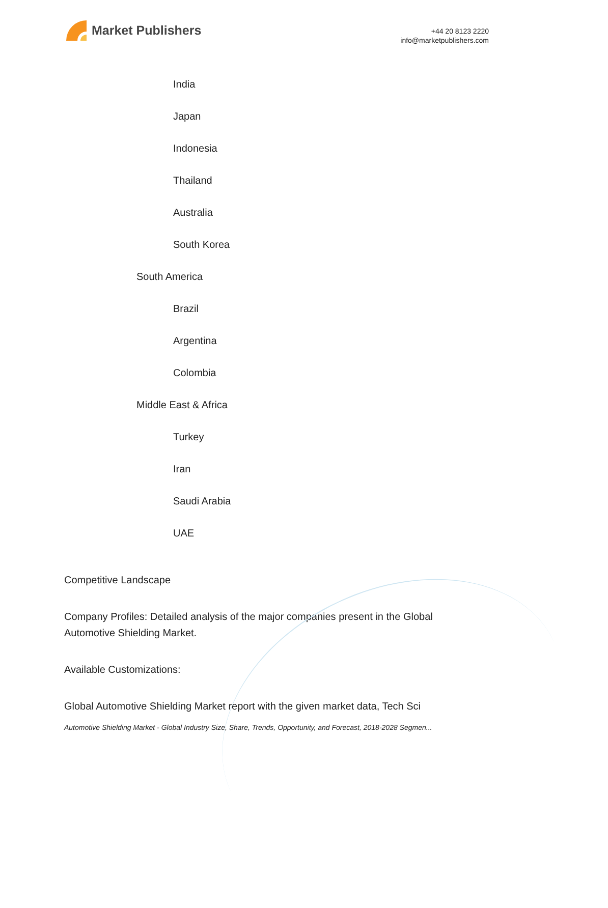Market Publishers
+44 20 8123 2220
info@marketpublishers.com
India
Japan
Indonesia
Thailand
Australia
South Korea
South America
Brazil
Argentina
Colombia
Middle East & Africa
Turkey
Iran
Saudi Arabia
UAE
Competitive Landscape
Company Profiles: Detailed analysis of the major companies present in the Global Automotive Shielding Market.
Available Customizations:
Global Automotive Shielding Market report with the given market data, Tech Sci
Automotive Shielding Market - Global Industry Size, Share, Trends, Opportunity, and Forecast, 2018-2028 Segmen...